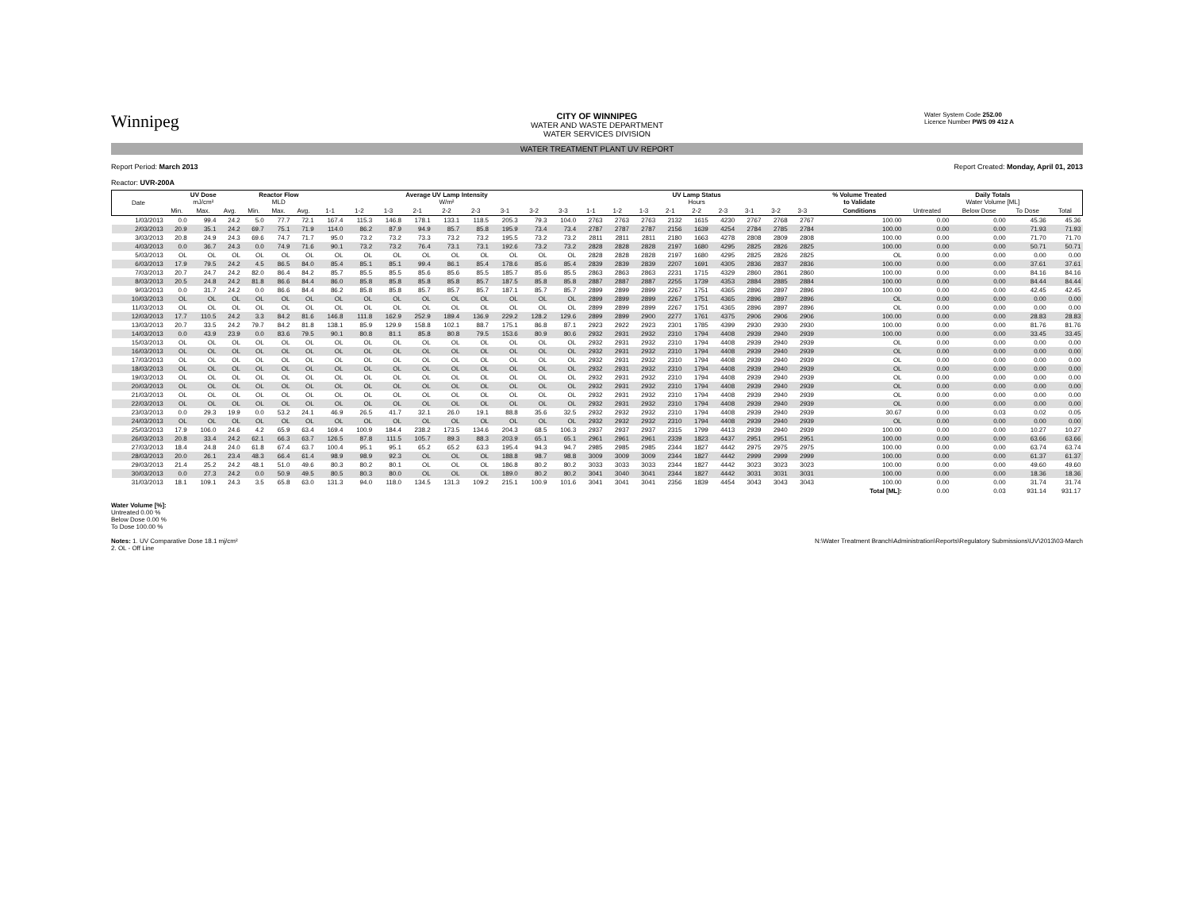Winnipeg
CITY OF WINNIPEG
WATER AND WASTE DEPARTMENT
WATER SERVICES DIVISION
Water System Code 252.00
Licence Number PWS 09 412 A
WATER TREATMENT PLANT UV REPORT
Report Period: March 2013
Reactor: UVR-200A
Report Created: Monday, April 01, 2013
| Date | UV Dose mJ/cm² | | | Reactor Flow MLD | | | Average UV Lamp Intensity W/m² | | | | | | | | | UV Lamp Status Hours | | | | | | | | | % Volume Treated to Validate | Daily Totals Water Volume [ML] | | | |
| --- | --- | --- | --- | --- | --- | --- | --- | --- | --- | --- | --- | --- | --- | --- | --- | --- | --- | --- | --- | --- | --- | --- | --- | --- | --- | --- | --- | --- | --- |
| | Min. | Max. | Avg. | Min. | Max. | Avg. | 1-1 | 1-2 | 1-3 | 2-1 | 2-2 | 2-3 | 3-1 | 3-2 | 3-3 | 1-1 | 1-2 | 1-3 | 2-1 | 2-2 | 2-3 | 3-1 | 3-2 | 3-3 | Conditions | Untreated | Below Dose | To Dose | Total |
| 1/03/2013 | 0.0 | 99.4 | 24.2 | 5.0 | 77.7 | 72.1 | 167.4 | 115.3 | 146.8 | 178.1 | 133.1 | 118.5 | 205.3 | 79.3 | 104.0 | 2763 | 2763 | 2763 | 2132 | 1615 | 4230 | 2767 | 2768 | 2767 | 100.00 | 0.00 | 0.00 | 45.36 | 45.36 |
| 2/03/2013 | 20.9 | 35.1 | 24.2 | 69.7 | 75.1 | 71.9 | 114.0 | 86.2 | 87.9 | 94.9 | 85.7 | 85.8 | 195.9 | 73.4 | 73.4 | 2787 | 2787 | 2787 | 2156 | 1639 | 4254 | 2784 | 2785 | 2784 | 100.00 | 0.00 | 0.00 | 71.93 | 71.93 |
| 3/03/2013 | 20.8 | 24.9 | 24.3 | 69.6 | 74.7 | 71.7 | 95.0 | 73.2 | 73.2 | 73.3 | 73.2 | 73.2 | 195.5 | 73.2 | 73.2 | 2811 | 2811 | 2811 | 2180 | 1663 | 4278 | 2808 | 2809 | 2808 | 100.00 | 0.00 | 0.00 | 71.70 | 71.70 |
| 4/03/2013 | 0.0 | 36.7 | 24.3 | 0.0 | 74.9 | 71.6 | 90.1 | 73.2 | 73.2 | 76.4 | 73.1 | 73.1 | 192.6 | 73.2 | 73.2 | 2828 | 2828 | 2828 | 2197 | 1680 | 4295 | 2825 | 2826 | 2825 | 100.00 | 0.00 | 0.00 | 50.71 | 50.71 |
| 5/03/2013 | OL | OL | OL | OL | OL | OL | OL | OL | OL | OL | OL | OL | OL | OL | OL | 2828 | 2828 | 2828 | 2197 | 1680 | 4295 | 2825 | 2826 | 2825 | OL | 0.00 | 0.00 | 0.00 | 0.00 |
| 6/03/2013 | 17.9 | 79.5 | 24.2 | 4.5 | 86.5 | 84.0 | 85.4 | 85.1 | 85.1 | 99.4 | 86.1 | 85.4 | 178.6 | 85.6 | 85.4 | 2839 | 2839 | 2839 | 2207 | 1691 | 4305 | 2836 | 2837 | 2836 | 100.00 | 0.00 | 0.00 | 37.61 | 37.61 |
| 7/03/2013 | 20.7 | 24.7 | 24.2 | 82.0 | 86.4 | 84.2 | 85.7 | 85.5 | 85.5 | 85.6 | 85.6 | 85.5 | 185.7 | 85.6 | 85.5 | 2863 | 2863 | 2863 | 2231 | 1715 | 4329 | 2860 | 2861 | 2860 | 100.00 | 0.00 | 0.00 | 84.16 | 84.16 |
| 8/03/2013 | 20.5 | 24.8 | 24.2 | 81.8 | 86.6 | 84.4 | 86.0 | 85.8 | 85.8 | 85.8 | 85.8 | 85.7 | 187.5 | 85.8 | 85.8 | 2887 | 2887 | 2887 | 2255 | 1739 | 4353 | 2884 | 2885 | 2884 | 100.00 | 0.00 | 0.00 | 84.44 | 84.44 |
| 9/03/2013 | 0.0 | 31.7 | 24.2 | 0.0 | 86.6 | 84.4 | 86.2 | 85.8 | 85.8 | 85.7 | 85.7 | 85.7 | 187.1 | 85.7 | 85.7 | 2899 | 2899 | 2899 | 2267 | 1751 | 4365 | 2896 | 2897 | 2896 | 100.00 | 0.00 | 0.00 | 42.45 | 42.45 |
| 10/03/2013 | OL | OL | OL | OL | OL | OL | OL | OL | OL | OL | OL | OL | OL | OL | OL | 2899 | 2899 | 2899 | 2267 | 1751 | 4365 | 2896 | 2897 | 2896 | OL | 0.00 | 0.00 | 0.00 | 0.00 |
| 11/03/2013 | OL | OL | OL | OL | OL | OL | OL | OL | OL | OL | OL | OL | OL | OL | OL | 2899 | 2899 | 2899 | 2267 | 1751 | 4365 | 2896 | 2897 | 2896 | OL | 0.00 | 0.00 | 0.00 | 0.00 |
| 12/03/2013 | 17.7 | 110.5 | 24.2 | 3.3 | 84.2 | 81.6 | 146.8 | 111.8 | 162.9 | 252.9 | 189.4 | 136.9 | 229.2 | 128.2 | 129.6 | 2899 | 2899 | 2900 | 2277 | 1761 | 4375 | 2906 | 2906 | 2906 | 100.00 | 0.00 | 0.00 | 28.83 | 28.83 |
| 13/03/2013 | 20.7 | 33.5 | 24.2 | 79.7 | 84.2 | 81.8 | 138.1 | 85.9 | 129.9 | 158.8 | 102.1 | 88.7 | 175.1 | 86.8 | 87.1 | 2923 | 2922 | 2923 | 2301 | 1785 | 4399 | 2930 | 2930 | 2930 | 100.00 | 0.00 | 0.00 | 81.76 | 81.76 |
| 14/03/2013 | 0.0 | 43.9 | 23.9 | 0.0 | 83.6 | 79.5 | 90.1 | 80.8 | 81.1 | 85.8 | 80.8 | 79.5 | 153.6 | 80.9 | 80.6 | 2932 | 2931 | 2932 | 2310 | 1794 | 4408 | 2939 | 2940 | 2939 | 100.00 | 0.00 | 0.00 | 33.45 | 33.45 |
| 15/03/2013 | OL | OL | OL | OL | OL | OL | OL | OL | OL | OL | OL | OL | OL | OL | OL | 2932 | 2931 | 2932 | 2310 | 1794 | 4408 | 2939 | 2940 | 2939 | OL | 0.00 | 0.00 | 0.00 | 0.00 |
| 16/03/2013 | OL | OL | OL | OL | OL | OL | OL | OL | OL | OL | OL | OL | OL | OL | OL | 2932 | 2931 | 2932 | 2310 | 1794 | 4408 | 2939 | 2940 | 2939 | OL | 0.00 | 0.00 | 0.00 | 0.00 |
| 17/03/2013 | OL | OL | OL | OL | OL | OL | OL | OL | OL | OL | OL | OL | OL | OL | OL | 2932 | 2931 | 2932 | 2310 | 1794 | 4408 | 2939 | 2940 | 2939 | OL | 0.00 | 0.00 | 0.00 | 0.00 |
| 18/03/2013 | OL | OL | OL | OL | OL | OL | OL | OL | OL | OL | OL | OL | OL | OL | OL | 2932 | 2931 | 2932 | 2310 | 1794 | 4408 | 2939 | 2940 | 2939 | OL | 0.00 | 0.00 | 0.00 | 0.00 |
| 19/03/2013 | OL | OL | OL | OL | OL | OL | OL | OL | OL | OL | OL | OL | OL | OL | OL | 2932 | 2931 | 2932 | 2310 | 1794 | 4408 | 2939 | 2940 | 2939 | OL | 0.00 | 0.00 | 0.00 | 0.00 |
| 20/03/2013 | OL | OL | OL | OL | OL | OL | OL | OL | OL | OL | OL | OL | OL | OL | OL | 2932 | 2931 | 2932 | 2310 | 1794 | 4408 | 2939 | 2940 | 2939 | OL | 0.00 | 0.00 | 0.00 | 0.00 |
| 21/03/2013 | OL | OL | OL | OL | OL | OL | OL | OL | OL | OL | OL | OL | OL | OL | OL | 2932 | 2931 | 2932 | 2310 | 1794 | 4408 | 2939 | 2940 | 2939 | OL | 0.00 | 0.00 | 0.00 | 0.00 |
| 22/03/2013 | OL | OL | OL | OL | OL | OL | OL | OL | OL | OL | OL | OL | OL | OL | OL | 2932 | 2931 | 2932 | 2310 | 1794 | 4408 | 2939 | 2940 | 2939 | OL | 0.00 | 0.00 | 0.00 | 0.00 |
| 23/03/2013 | 0.0 | 29.3 | 19.9 | 0.0 | 53.2 | 24.1 | 46.9 | 26.5 | 41.7 | 32.1 | 26.0 | 19.1 | 88.8 | 35.6 | 32.5 | 2932 | 2932 | 2932 | 2310 | 1794 | 4408 | 2939 | 2940 | 2939 | 30.67 | 0.00 | 0.03 | 0.02 | 0.05 |
| 24/03/2013 | OL | OL | OL | OL | OL | OL | OL | OL | OL | OL | OL | OL | OL | OL | OL | 2932 | 2932 | 2932 | 2310 | 1794 | 4408 | 2939 | 2940 | 2939 | OL | 0.00 | 0.00 | 0.00 | 0.00 |
| 25/03/2013 | 17.9 | 106.0 | 24.6 | 4.2 | 65.9 | 63.4 | 169.4 | 100.9 | 184.4 | 238.2 | 173.5 | 134.6 | 204.3 | 68.5 | 106.3 | 2937 | 2937 | 2937 | 2315 | 1799 | 4413 | 2939 | 2940 | 2939 | 100.00 | 0.00 | 0.00 | 10.27 | 10.27 |
| 26/03/2013 | 20.8 | 33.4 | 24.2 | 62.1 | 66.3 | 63.7 | 126.5 | 87.8 | 111.5 | 105.7 | 89.3 | 88.3 | 203.9 | 65.1 | 65.1 | 2961 | 2961 | 2961 | 2339 | 1823 | 4437 | 2951 | 2951 | 2951 | 100.00 | 0.00 | 0.00 | 63.66 | 63.66 |
| 27/03/2013 | 18.4 | 24.8 | 24.0 | 61.8 | 67.4 | 63.7 | 100.4 | 95.1 | 95.1 | 65.2 | 65.2 | 63.3 | 195.4 | 94.3 | 94.7 | 2985 | 2985 | 2985 | 2344 | 1827 | 4442 | 2975 | 2975 | 2975 | 100.00 | 0.00 | 0.00 | 63.74 | 63.74 |
| 28/03/2013 | 20.0 | 26.1 | 23.4 | 48.3 | 66.4 | 61.4 | 98.9 | 98.9 | 92.3 | OL | OL | OL | 188.8 | 98.7 | 98.8 | 3009 | 3009 | 3009 | 2344 | 1827 | 4442 | 2999 | 2999 | 2999 | 100.00 | 0.00 | 0.00 | 61.37 | 61.37 |
| 29/03/2013 | 21.4 | 25.2 | 24.2 | 48.1 | 51.0 | 49.6 | 80.3 | 80.2 | 80.1 | OL | OL | OL | 186.8 | 80.2 | 80.2 | 3033 | 3033 | 3033 | 2344 | 1827 | 4442 | 3023 | 3023 | 3023 | 100.00 | 0.00 | 0.00 | 49.60 | 49.60 |
| 30/03/2013 | 0.0 | 27.3 | 24.2 | 0.0 | 50.9 | 49.5 | 80.5 | 80.3 | 80.0 | OL | OL | OL | 189.0 | 80.2 | 80.2 | 3041 | 3040 | 3041 | 2344 | 1827 | 4442 | 3031 | 3031 | 3031 | 100.00 | 0.00 | 0.00 | 18.36 | 18.36 |
| 31/03/2013 | 18.1 | 109.1 | 24.3 | 3.5 | 65.8 | 63.0 | 131.3 | 94.0 | 118.0 | 134.5 | 131.3 | 109.2 | 215.1 | 100.9 | 101.6 | 3041 | 3041 | 3041 | 2356 | 1839 | 4454 | 3043 | 3043 | 3043 | 100.00 | 0.00 | 0.00 | 31.74 | 31.74 |
| | | | | | | | | | | | | | | | | | | | | | | | | | Total [ML]: | 0.00 | 0.03 | 931.14 | 931.17 |
Water Volume [%]:
Untreated 0.00 %
Below Dose 0.00 %
To Dose 100.00 %
Notes: 1. UV Comparative Dose 18.1 mj/cm²
2. OL - Off Line
N:\Water Treatment Branch\Administration\Reports\Regulatory Submissions\UV\2013\03-March